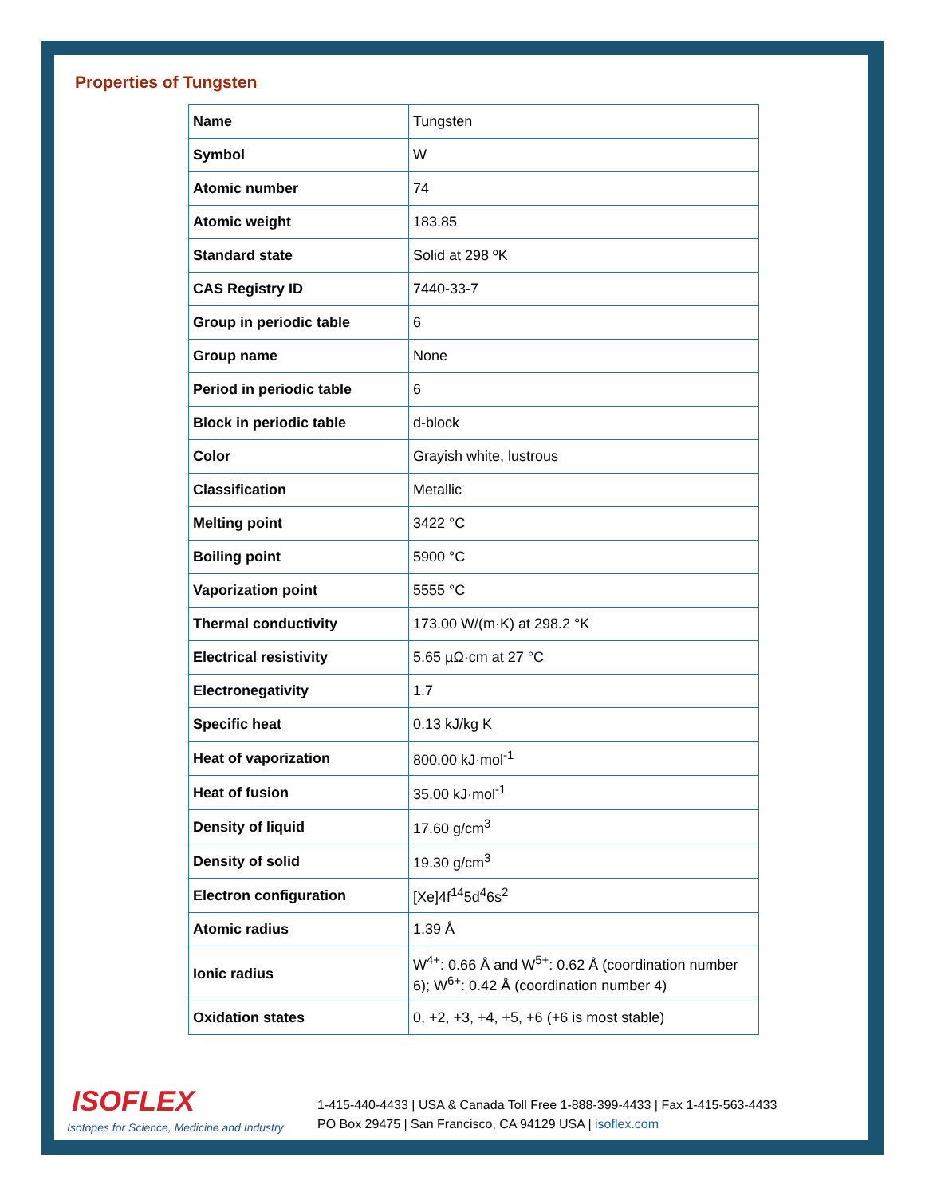Properties of Tungsten
| Name | Tungsten |
| Symbol | W |
| Atomic number | 74 |
| Atomic weight | 183.85 |
| Standard state | Solid at 298 ºK |
| CAS Registry ID | 7440-33-7 |
| Group in periodic table | 6 |
| Group name | None |
| Period in periodic table | 6 |
| Block in periodic table | d-block |
| Color | Grayish white, lustrous |
| Classification | Metallic |
| Melting point | 3422 °C |
| Boiling point | 5900 °C |
| Vaporization point | 5555 °C |
| Thermal conductivity | 173.00 W/(m·K) at 298.2 °K |
| Electrical resistivity | 5.65 µΩ·cm at 27 °C |
| Electronegativity | 1.7 |
| Specific heat | 0.13 kJ/kg K |
| Heat of vaporization | 800.00 kJ·mol<sup>-1</sup> |
| Heat of fusion | 35.00 kJ·mol<sup>-1</sup> |
| Density of liquid | 17.60 g/cm<sup>3</sup> |
| Density of solid | 19.30 g/cm<sup>3</sup> |
| Electron configuration | [Xe]4f<sup>14</sup>5d<sup>4</sup>6s<sup>2</sup> |
| Atomic radius | 1.39 Å |
| Ionic radius | W<sup>4+</sup>: 0.66 Å and W<sup>5+</sup>: 0.62 Å (coordination number 6); W<sup>6+</sup>: 0.42 Å (coordination number 4) |
| Oxidation states | 0, +2, +3, +4, +5, +6 (+6 is most stable) |
ISOFLEX
Isotopes for Science, Medicine and Industry
1-415-440-4433 | USA & Canada Toll Free 1-888-399-4433 | Fax 1-415-563-4433
PO Box 29475 | San Francisco, CA 94129 USA | isoflex.com